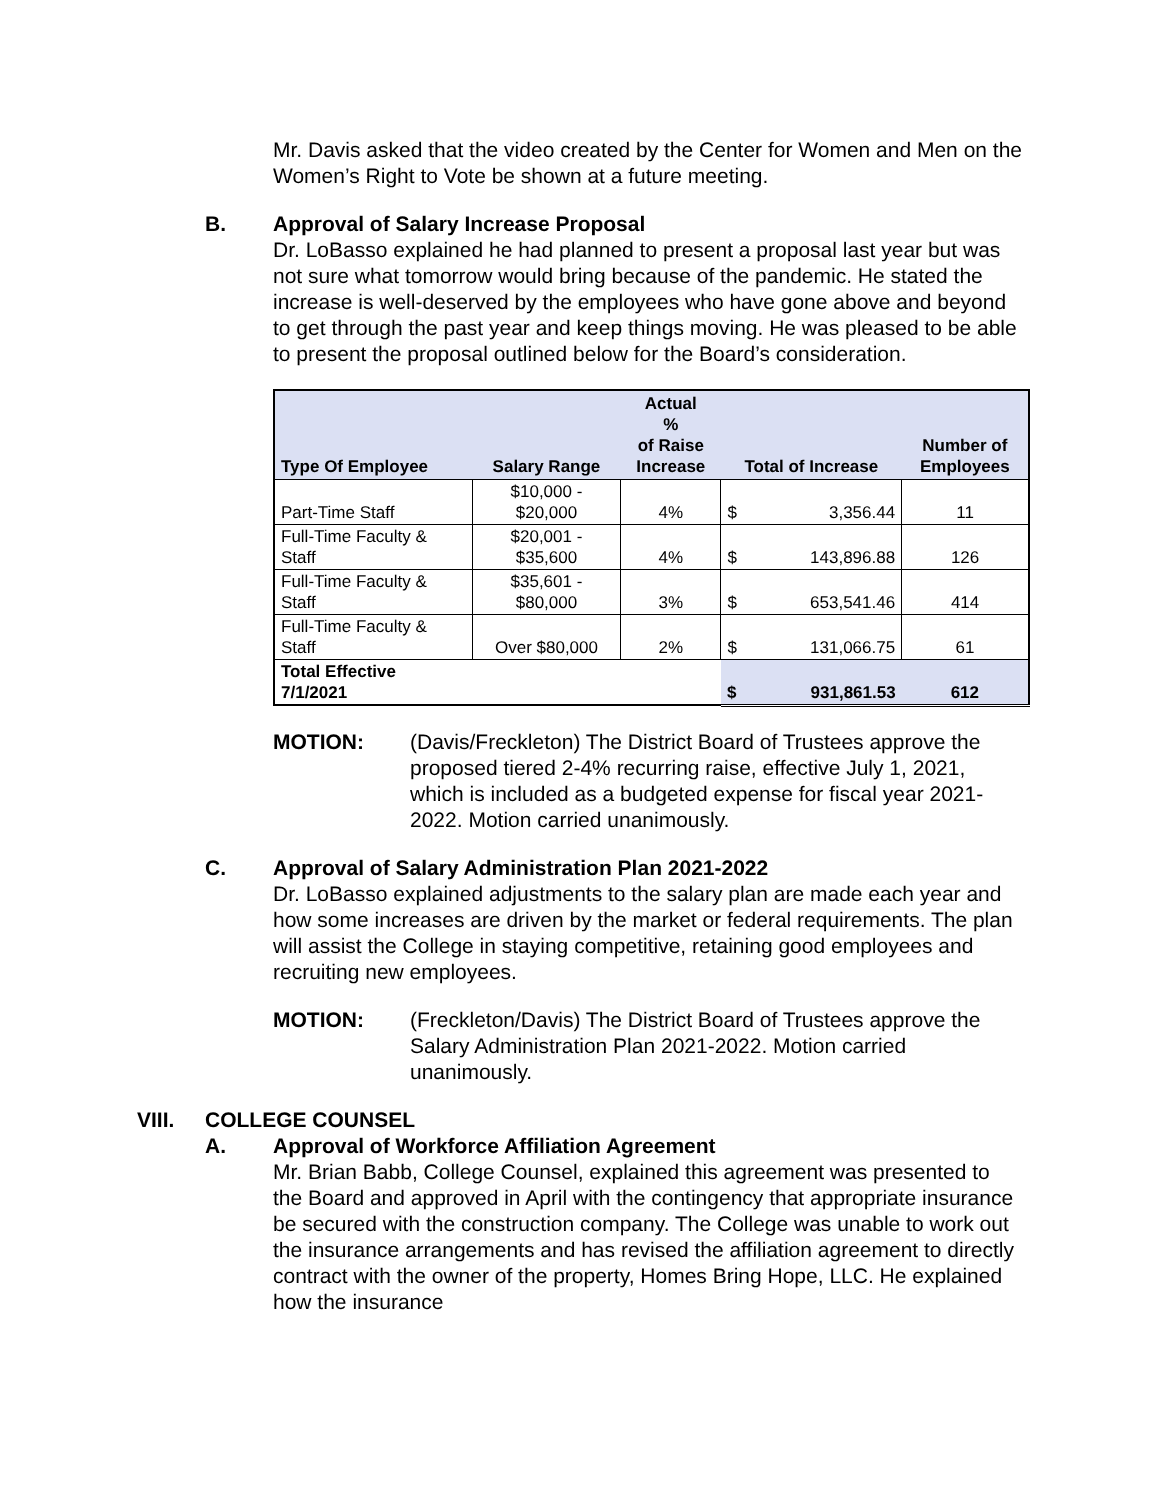Mr. Davis asked that the video created by the Center for Women and Men on the Women’s Right to Vote be shown at a future meeting.
B. Approval of Salary Increase Proposal
Dr. LoBasso explained he had planned to present a proposal last year but was not sure what tomorrow would bring because of the pandemic. He stated the increase is well-deserved by the employees who have gone above and beyond to get through the past year and keep things moving. He was pleased to be able to present the proposal outlined below for the Board’s consideration.
| Type Of Employee | Salary Range | Actual % of Raise Increase | Total of Increase | | Number of Employees |
| --- | --- | --- | --- | --- | --- |
| Part-Time Staff | $10,000 - $20,000 | 4% | $ | 3,356.44 | 11 |
| Full-Time Faculty & Staff | $20,001 - $35,600 | 4% | $ | 143,896.88 | 126 |
| Full-Time Faculty & Staff | $35,601 - $80,000 | 3% | $ | 653,541.46 | 414 |
| Full-Time Faculty & Staff | Over $80,000 | 2% | $ | 131,066.75 | 61 |
| Total Effective 7/1/2021 | | | $ | 931,861.53 | 612 |
MOTION: (Davis/Freckleton) The District Board of Trustees approve the proposed tiered 2-4% recurring raise, effective July 1, 2021, which is included as a budgeted expense for fiscal year 2021-2022. Motion carried unanimously.
C. Approval of Salary Administration Plan 2021-2022
Dr. LoBasso explained adjustments to the salary plan are made each year and how some increases are driven by the market or federal requirements. The plan will assist the College in staying competitive, retaining good employees and recruiting new employees.
MOTION: (Freckleton/Davis) The District Board of Trustees approve the Salary Administration Plan 2021-2022. Motion carried unanimously.
VIII. COLLEGE COUNSEL
A. Approval of Workforce Affiliation Agreement
Mr. Brian Babb, College Counsel, explained this agreement was presented to the Board and approved in April with the contingency that appropriate insurance be secured with the construction company. The College was unable to work out the insurance arrangements and has revised the affiliation agreement to directly contract with the owner of the property, Homes Bring Hope, LLC. He explained how the insurance